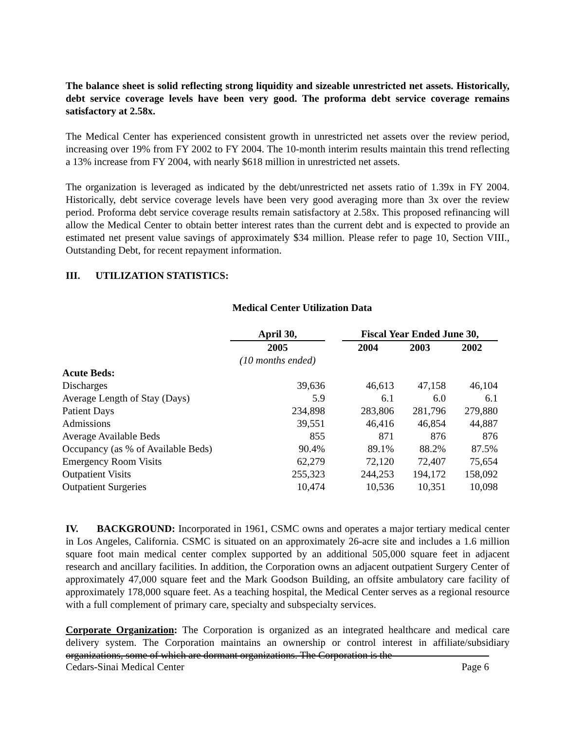The balance sheet is solid reflecting strong liquidity and sizeable unrestricted net assets. Historically, debt service coverage levels have been very good. The proforma debt service coverage remains satisfactory at 2.58x.
The Medical Center has experienced consistent growth in unrestricted net assets over the review period, increasing over 19% from FY 2002 to FY 2004. The 10-month interim results maintain this trend reflecting a 13% increase from FY 2004, with nearly $618 million in unrestricted net assets.
The organization is leveraged as indicated by the debt/unrestricted net assets ratio of 1.39x in FY 2004. Historically, debt service coverage levels have been very good averaging more than 3x over the review period. Proforma debt service coverage results remain satisfactory at 2.58x. This proposed refinancing will allow the Medical Center to obtain better interest rates than the current debt and is expected to provide an estimated net present value savings of approximately $34 million. Please refer to page 10, Section VIII., Outstanding Debt, for recent repayment information.
III. UTILIZATION STATISTICS:
Medical Center Utilization Data
| | April 30, | | Fiscal Year Ended June 30, | | |
| | 2005 | | 2004 | 2003 | 2002 |
| | (10 months ended) | | | | |
| Acute Beds: | | | | | |
| Discharges | 39,636 | | 46,613 | 47,158 | 46,104 |
| Average Length of Stay (Days) | 5.9 | | 6.1 | 6.0 | 6.1 |
| Patient Days | 234,898 | | 283,806 | 281,796 | 279,880 |
| Admissions | 39,551 | | 46,416 | 46,854 | 44,887 |
| Average Available Beds | 855 | | 871 | 876 | 876 |
| Occupancy (as % of Available Beds) | 90.4% | | 89.1% | 88.2% | 87.5% |
| Emergency Room Visits | 62,279 | | 72,120 | 72,407 | 75,654 |
| Outpatient Visits | 255,323 | | 244,253 | 194,172 | 158,092 |
| Outpatient Surgeries | 10,474 | | 10,536 | 10,351 | 10,098 |
IV. BACKGROUND: Incorporated in 1961, CSMC owns and operates a major tertiary medical center in Los Angeles, California. CSMC is situated on an approximately 26-acre site and includes a 1.6 million square foot main medical center complex supported by an additional 505,000 square feet in adjacent research and ancillary facilities. In addition, the Corporation owns an adjacent outpatient Surgery Center of approximately 47,000 square feet and the Mark Goodson Building, an offsite ambulatory care facility of approximately 178,000 square feet. As a teaching hospital, the Medical Center serves as a regional resource with a full complement of primary care, specialty and subspecialty services.
Corporate Organization: The Corporation is organized as an integrated healthcare and medical care delivery system. The Corporation maintains an ownership or control interest in affiliate/subsidiary organizations, some of which are dormant organizations. The Corporation is the
Cedars-Sinai Medical Center Page 6